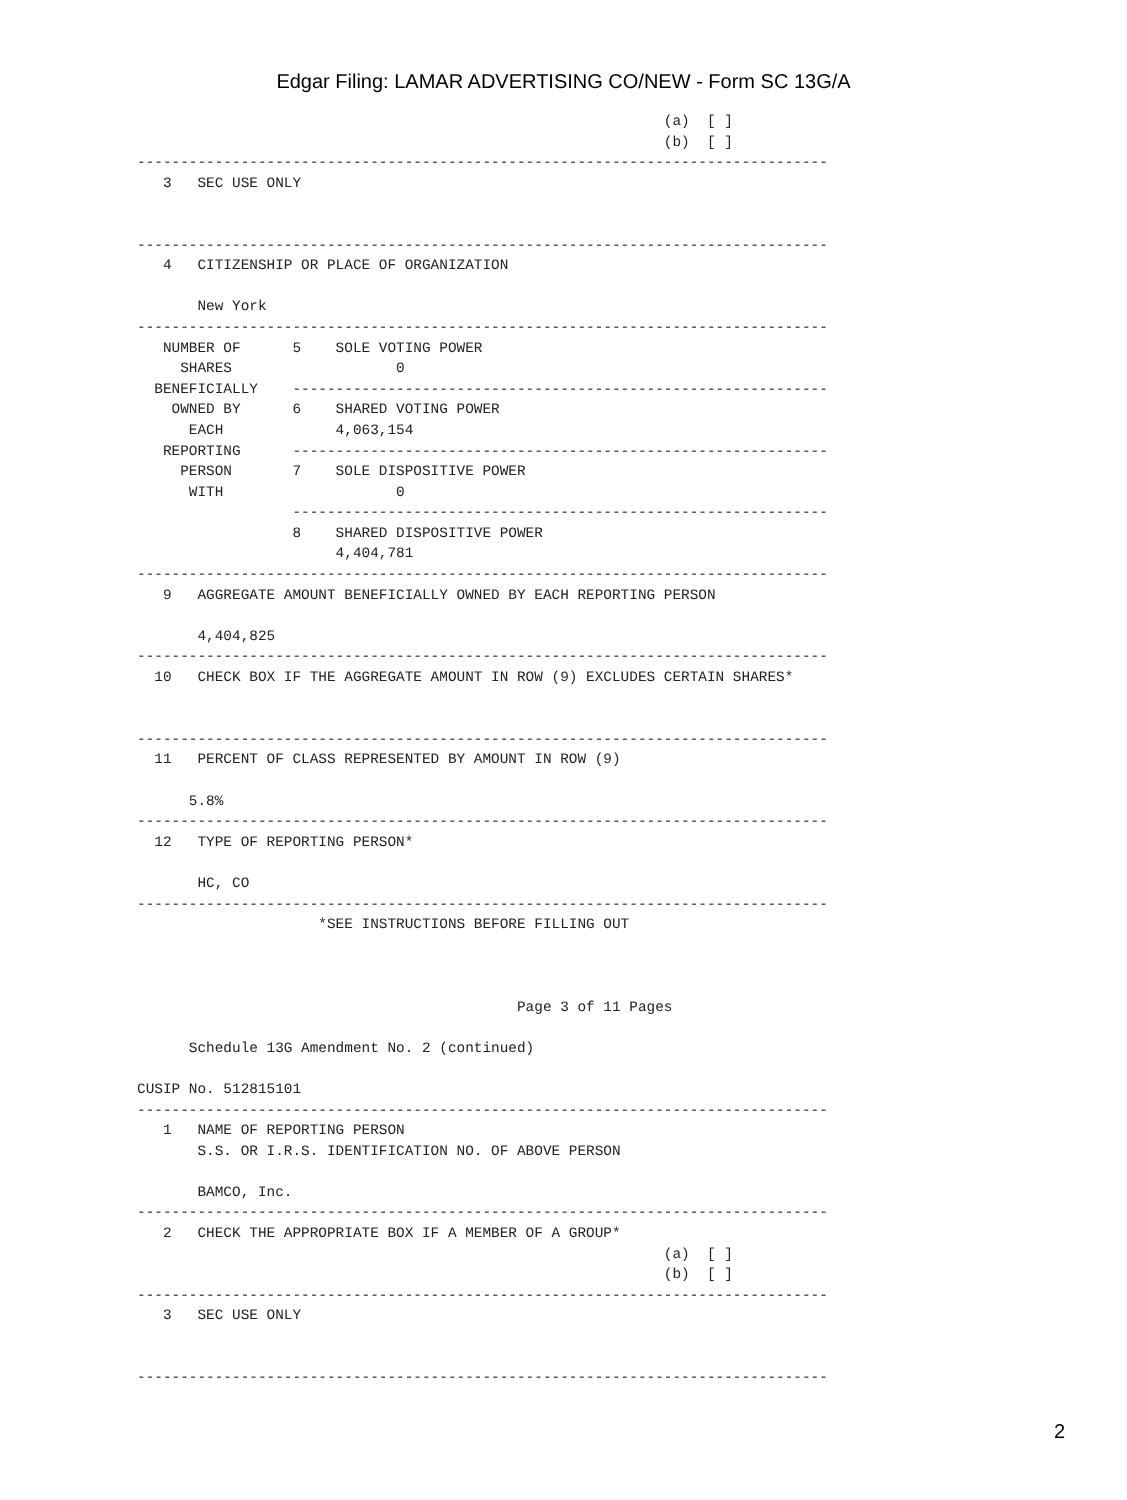Edgar Filing: LAMAR ADVERTISING CO/NEW - Form SC 13G/A
                                                             (a)  [ ]
                                                             (b)  [ ]
--------------------------------------------------------------------------------
   3   SEC USE ONLY


--------------------------------------------------------------------------------
   4   CITIZENSHIP OR PLACE OF ORGANIZATION

       New York
--------------------------------------------------------------------------------
   NUMBER OF      5    SOLE VOTING POWER
     SHARES                   0
  BENEFICIALLY    --------------------------------------------------------------
    OWNED BY      6    SHARED VOTING POWER
      EACH             4,063,154
   REPORTING      --------------------------------------------------------------
     PERSON       7    SOLE DISPOSITIVE POWER
      WITH                    0
                  --------------------------------------------------------------
                  8    SHARED DISPOSITIVE POWER
                       4,404,781
--------------------------------------------------------------------------------
   9   AGGREGATE AMOUNT BENEFICIALLY OWNED BY EACH REPORTING PERSON

       4,404,825
--------------------------------------------------------------------------------
  10   CHECK BOX IF THE AGGREGATE AMOUNT IN ROW (9) EXCLUDES CERTAIN SHARES*


--------------------------------------------------------------------------------
  11   PERCENT OF CLASS REPRESENTED BY AMOUNT IN ROW (9)

      5.8%
--------------------------------------------------------------------------------
  12   TYPE OF REPORTING PERSON*

       HC, CO
--------------------------------------------------------------------------------
                     *SEE INSTRUCTIONS BEFORE FILLING OUT



                                            Page 3 of 11 Pages

      Schedule 13G Amendment No. 2 (continued)

CUSIP No. 512815101
--------------------------------------------------------------------------------
   1   NAME OF REPORTING PERSON
       S.S. OR I.R.S. IDENTIFICATION NO. OF ABOVE PERSON

       BAMCO, Inc.
--------------------------------------------------------------------------------
   2   CHECK THE APPROPRIATE BOX IF A MEMBER OF A GROUP*
                                                             (a)  [ ]
                                                             (b)  [ ]
--------------------------------------------------------------------------------
   3   SEC USE ONLY


--------------------------------------------------------------------------------
2